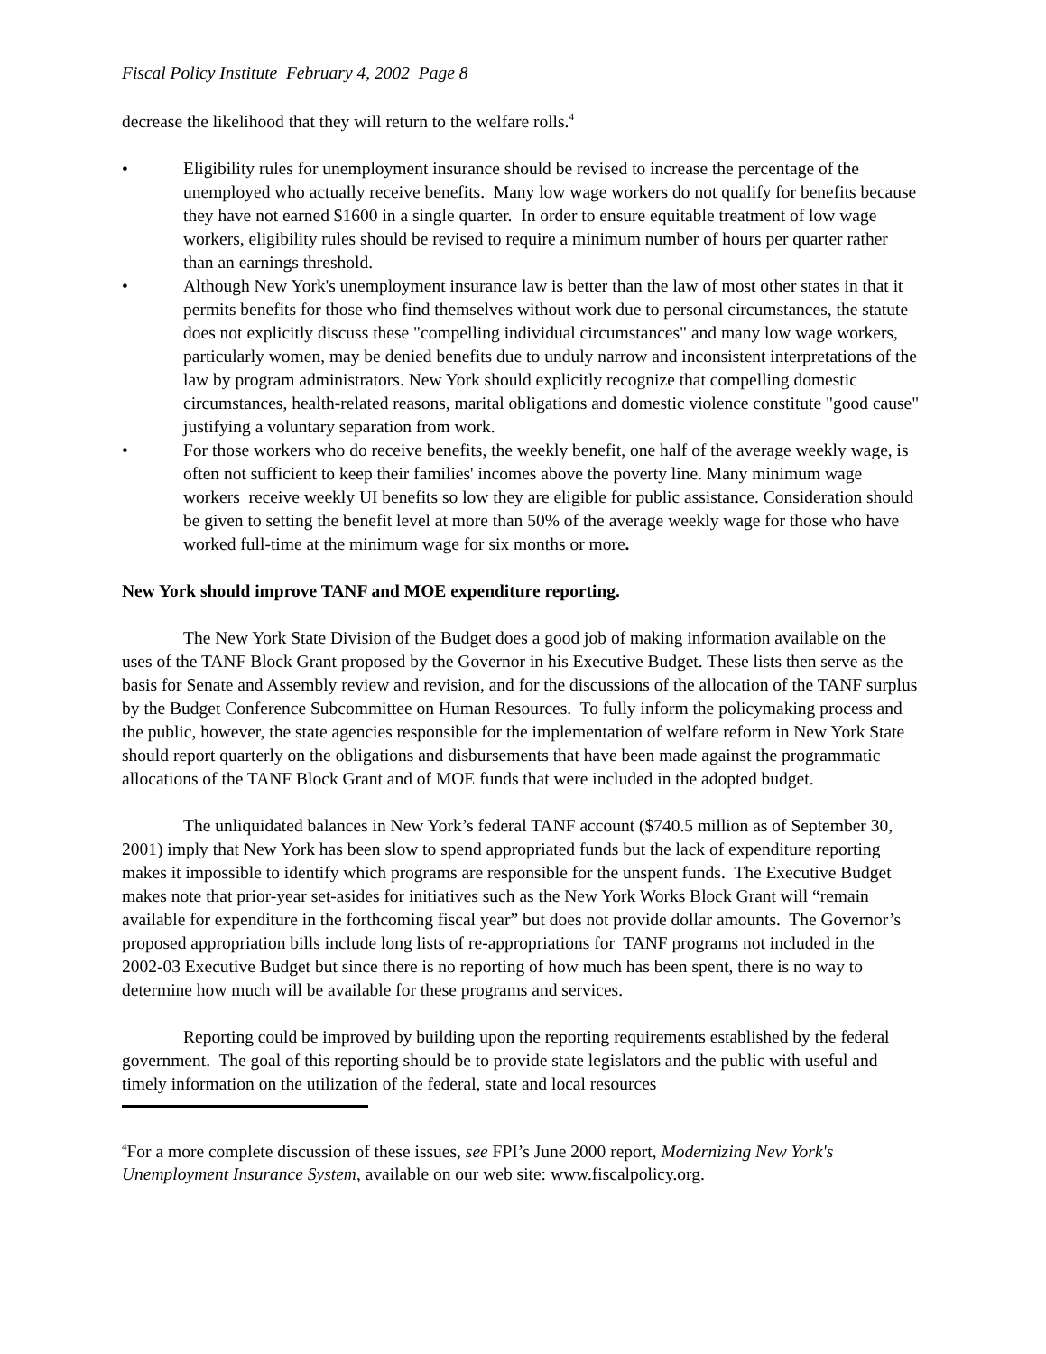Fiscal Policy Institute February 4, 2002 Page 8
decrease the likelihood that they will return to the welfare rolls.<sup>4</sup>
• Eligibility rules for unemployment insurance should be revised to increase the percentage of the unemployed who actually receive benefits. Many low wage workers do not qualify for benefits because they have not earned $1600 in a single quarter. In order to ensure equitable treatment of low wage workers, eligibility rules should be revised to require a minimum number of hours per quarter rather than an earnings threshold.
• Although New York's unemployment insurance law is better than the law of most other states in that it permits benefits for those who find themselves without work due to personal circumstances, the statute does not explicitly discuss these "compelling individual circumstances" and many low wage workers, particularly women, may be denied benefits due to unduly narrow and inconsistent interpretations of the law by program administrators. New York should explicitly recognize that compelling domestic circumstances, health-related reasons, marital obligations and domestic violence constitute "good cause" justifying a voluntary separation from work.
• For those workers who do receive benefits, the weekly benefit, one half of the average weekly wage, is often not sufficient to keep their families' incomes above the poverty line. Many minimum wage workers receive weekly UI benefits so low they are eligible for public assistance. Consideration should be given to setting the benefit level at more than 50% of the average weekly wage for those who have worked full-time at the minimum wage for six months or more.
New York should improve TANF and MOE expenditure reporting.
The New York State Division of the Budget does a good job of making information available on the uses of the TANF Block Grant proposed by the Governor in his Executive Budget. These lists then serve as the basis for Senate and Assembly review and revision, and for the discussions of the allocation of the TANF surplus by the Budget Conference Subcommittee on Human Resources. To fully inform the policymaking process and the public, however, the state agencies responsible for the implementation of welfare reform in New York State should report quarterly on the obligations and disbursements that have been made against the programmatic allocations of the TANF Block Grant and of MOE funds that were included in the adopted budget.
The unliquidated balances in New York’s federal TANF account ($740.5 million as of September 30, 2001) imply that New York has been slow to spend appropriated funds but the lack of expenditure reporting makes it impossible to identify which programs are responsible for the unspent funds. The Executive Budget makes note that prior-year set-asides for initiatives such as the New York Works Block Grant will “remain available for expenditure in the forthcoming fiscal year” but does not provide dollar amounts. The Governor’s proposed appropriation bills include long lists of re-appropriations for TANF programs not included in the 2002-03 Executive Budget but since there is no reporting of how much has been spent, there is no way to determine how much will be available for these programs and services.
Reporting could be improved by building upon the reporting requirements established by the federal government. The goal of this reporting should be to provide state legislators and the public with useful and timely information on the utilization of the federal, state and local resources
<sup>4</sup> For a more complete discussion of these issues, see FPI’s June 2000 report, Modernizing New York's Unemployment Insurance System, available on our web site: www.fiscalpolicy.org.